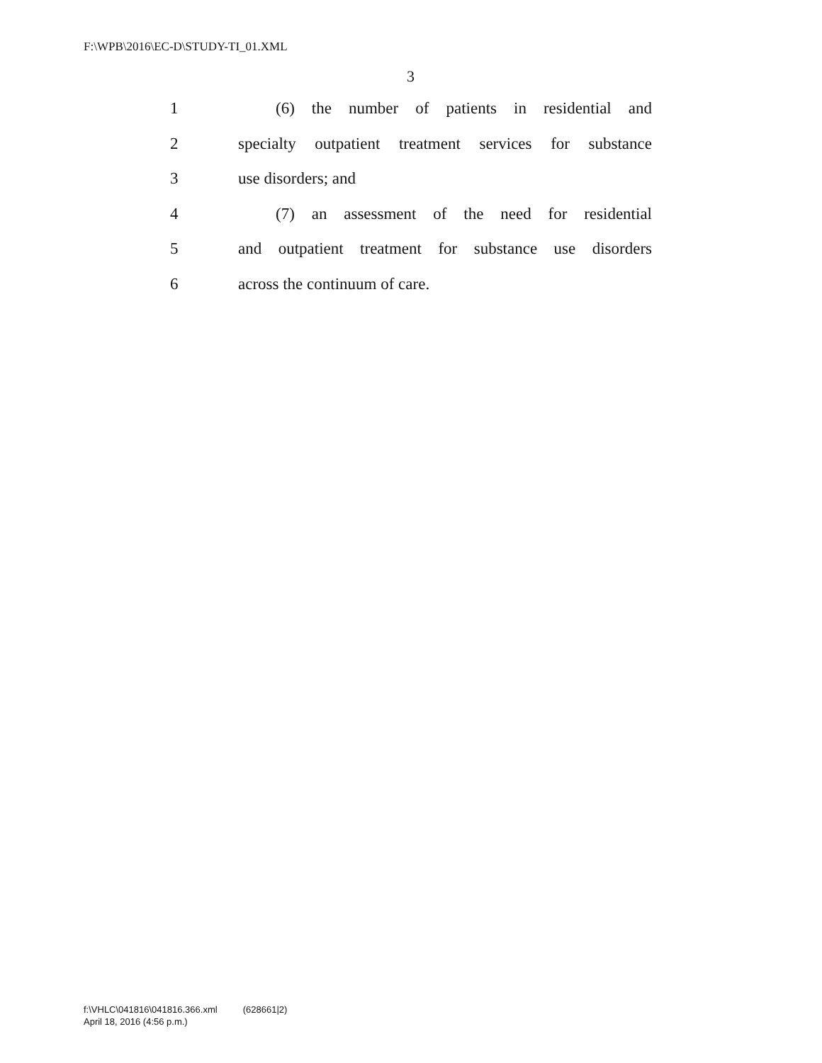F:\WPB\2016\EC-D\STUDY-TI_01.XML
3
1 (6) the number of patients in residential and
2 specialty outpatient treatment services for substance
3 use disorders; and
4 (7) an assessment of the need for residential
5 and outpatient treatment for substance use disorders
6 across the continuum of care.
f:\VHLC\041816\041816.366.xml (628661|2)
April 18, 2016 (4:56 p.m.)